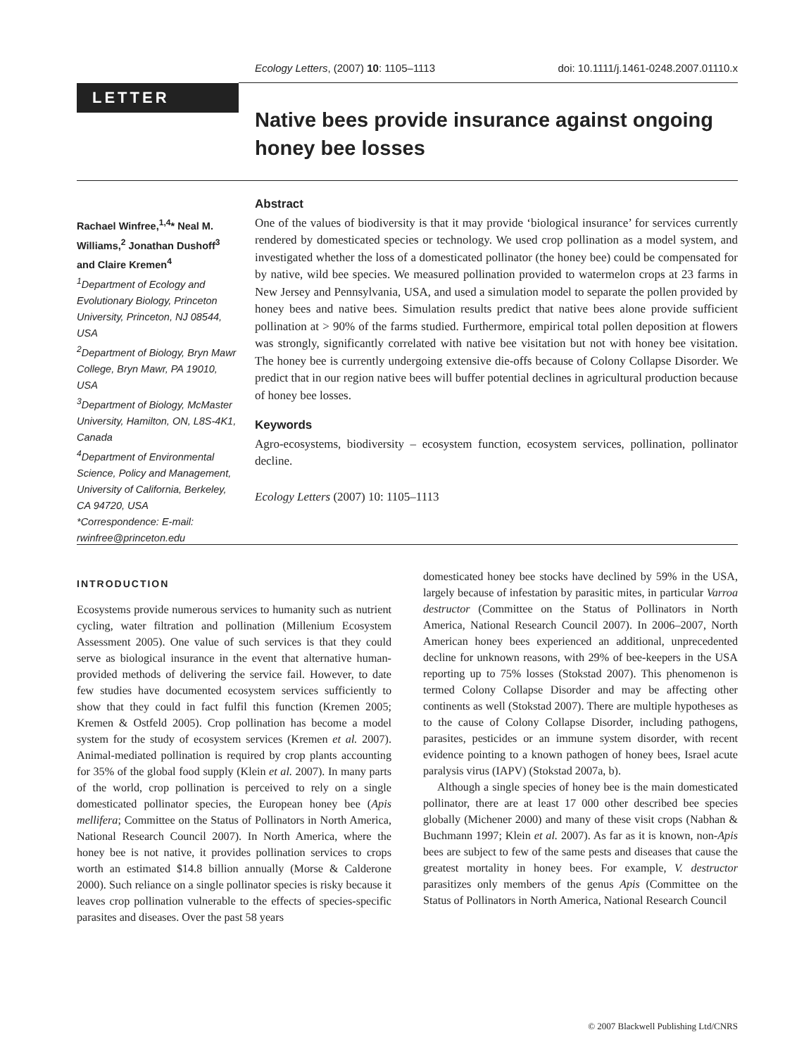Ecology Letters, (2007) 10: 1105–1113 doi: 10.1111/j.1461-0248.2007.01110.x
LETTER
Native bees provide insurance against ongoing honey bee losses
Rachael Winfree,<sup>1,4</sup>* Neal M. Williams,<sup>2</sup> Jonathan Dushoff<sup>3</sup> and Claire Kremen<sup>4</sup>
<sup>1</sup> Department of Ecology and Evolutionary Biology, Princeton University, Princeton, NJ 08544, USA
<sup>2</sup> Department of Biology, Bryn Mawr College, Bryn Mawr, PA 19010, USA
<sup>3</sup> Department of Biology, McMaster University, Hamilton, ON, L8S-4K1, Canada
<sup>4</sup> Department of Environmental Science, Policy and Management, University of California, Berkeley, CA 94720, USA
*Correspondence: E-mail: rwinfree@princeton.edu
Abstract
One of the values of biodiversity is that it may provide ‘biological insurance’ for services currently rendered by domesticated species or technology. We used crop pollination as a model system, and investigated whether the loss of a domesticated pollinator (the honey bee) could be compensated for by native, wild bee species. We measured pollination provided to watermelon crops at 23 farms in New Jersey and Pennsylvania, USA, and used a simulation model to separate the pollen provided by honey bees and native bees. Simulation results predict that native bees alone provide sufficient pollination at > 90% of the farms studied. Furthermore, empirical total pollen deposition at flowers was strongly, significantly correlated with native bee visitation but not with honey bee visitation. The honey bee is currently undergoing extensive die-offs because of Colony Collapse Disorder. We predict that in our region native bees will buffer potential declines in agricultural production because of honey bee losses.
Keywords
Agro-ecosystems, biodiversity – ecosystem function, ecosystem services, pollination, pollinator decline.
Ecology Letters (2007) 10: 1105–1113
INTRODUCTION
Ecosystems provide numerous services to humanity such as nutrient cycling, water filtration and pollination (Millenium Ecosystem Assessment 2005). One value of such services is that they could serve as biological insurance in the event that alternative human-provided methods of delivering the service fail. However, to date few studies have documented ecosystem services sufficiently to show that they could in fact fulfil this function (Kremen 2005; Kremen & Ostfeld 2005). Crop pollination has become a model system for the study of ecosystem services (Kremen et al. 2007). Animal-mediated pollination is required by crop plants accounting for 35% of the global food supply (Klein et al. 2007). In many parts of the world, crop pollination is perceived to rely on a single domesticated pollinator species, the European honey bee (Apis mellifera; Committee on the Status of Pollinators in North America, National Research Council 2007). In North America, where the honey bee is not native, it provides pollination services to crops worth an estimated $14.8 billion annually (Morse & Calderone 2000). Such reliance on a single pollinator species is risky because it leaves crop pollination vulnerable to the effects of species-specific parasites and diseases. Over the past 58 years
domesticated honey bee stocks have declined by 59% in the USA, largely because of infestation by parasitic mites, in particular Varroa destructor (Committee on the Status of Pollinators in North America, National Research Council 2007). In 2006–2007, North American honey bees experienced an additional, unprecedented decline for unknown reasons, with 29% of bee-keepers in the USA reporting up to 75% losses (Stokstad 2007). This phenomenon is termed Colony Collapse Disorder and may be affecting other continents as well (Stokstad 2007). There are multiple hypotheses as to the cause of Colony Collapse Disorder, including pathogens, parasites, pesticides or an immune system disorder, with recent evidence pointing to a known pathogen of honey bees, Israel acute paralysis virus (IAPV) (Stokstad 2007a, b).
Although a single species of honey bee is the main domesticated pollinator, there are at least 17 000 other described bee species globally (Michener 2000) and many of these visit crops (Nabhan & Buchmann 1997; Klein et al. 2007). As far as it is known, non-Apis bees are subject to few of the same pests and diseases that cause the greatest mortality in honey bees. For example, V. destructor parasitizes only members of the genus Apis (Committee on the Status of Pollinators in North America, National Research Council
© 2007 Blackwell Publishing Ltd/CNRS